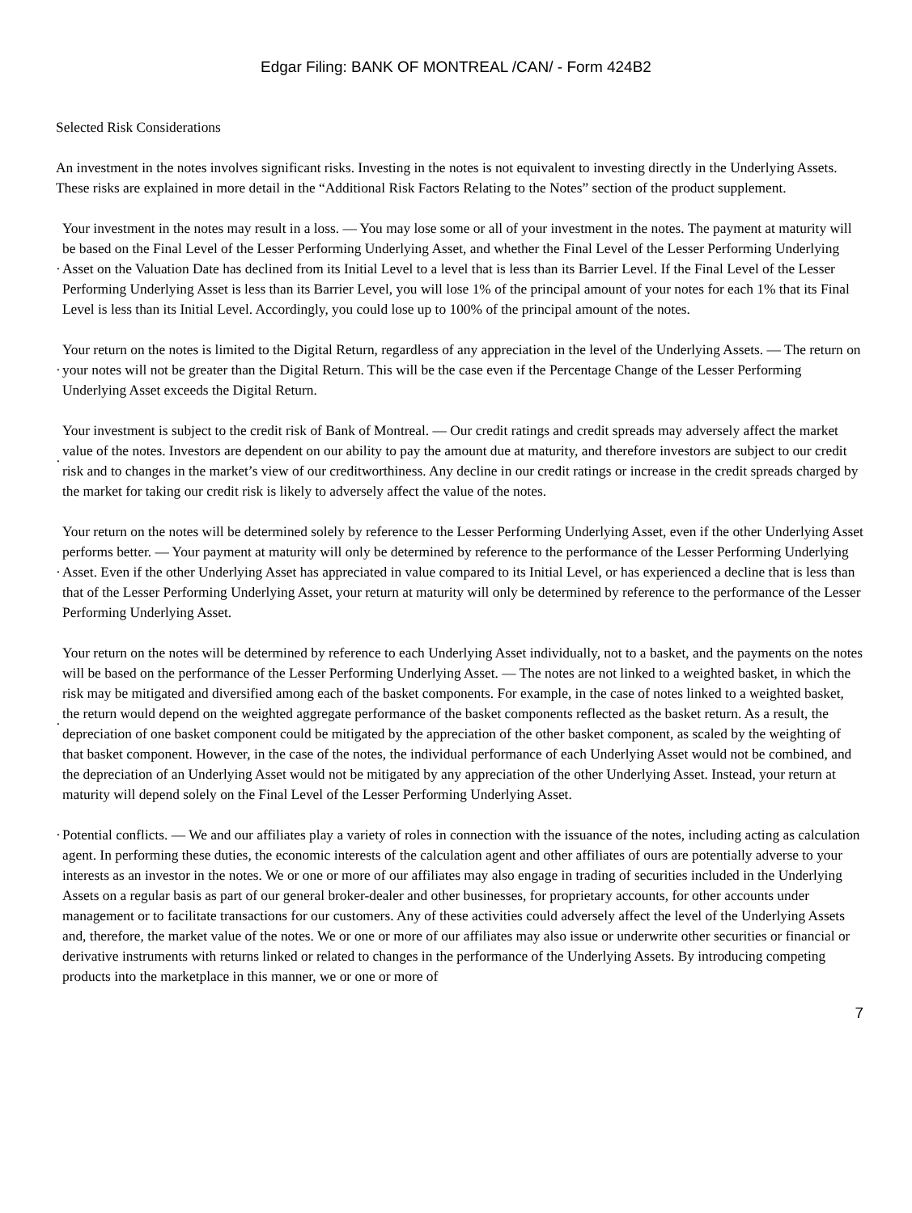Edgar Filing: BANK OF MONTREAL /CAN/ - Form 424B2
Selected Risk Considerations
An investment in the notes involves significant risks. Investing in the notes is not equivalent to investing directly in the Underlying Assets. These risks are explained in more detail in the “Additional Risk Factors Relating to the Notes” section of the product supplement.
·
Your investment in the notes may result in a loss. — You may lose some or all of your investment in the notes. The payment at maturity will be based on the Final Level of the Lesser Performing Underlying Asset, and whether the Final Level of the Lesser Performing Underlying Asset on the Valuation Date has declined from its Initial Level to a level that is less than its Barrier Level. If the Final Level of the Lesser Performing Underlying Asset is less than its Barrier Level, you will lose 1% of the principal amount of your notes for each 1% that its Final Level is less than its Initial Level. Accordingly, you could lose up to 100% of the principal amount of the notes.
·
Your return on the notes is limited to the Digital Return, regardless of any appreciation in the level of the Underlying Assets. — The return on your notes will not be greater than the Digital Return. This will be the case even if the Percentage Change of the Lesser Performing Underlying Asset exceeds the Digital Return.
·
Your investment is subject to the credit risk of Bank of Montreal. — Our credit ratings and credit spreads may adversely affect the market value of the notes. Investors are dependent on our ability to pay the amount due at maturity, and therefore investors are subject to our credit risk and to changes in the market’s view of our creditworthiness. Any decline in our credit ratings or increase in the credit spreads charged by the market for taking our credit risk is likely to adversely affect the value of the notes.
·
Your return on the notes will be determined solely by reference to the Lesser Performing Underlying Asset, even if the other Underlying Asset performs better. — Your payment at maturity will only be determined by reference to the performance of the Lesser Performing Underlying Asset. Even if the other Underlying Asset has appreciated in value compared to its Initial Level, or has experienced a decline that is less than that of the Lesser Performing Underlying Asset, your return at maturity will only be determined by reference to the performance of the Lesser Performing Underlying Asset.
·
Your return on the notes will be determined by reference to each Underlying Asset individually, not to a basket, and the payments on the notes will be based on the performance of the Lesser Performing Underlying Asset. — The notes are not linked to a weighted basket, in which the risk may be mitigated and diversified among each of the basket components. For example, in the case of notes linked to a weighted basket, the return would depend on the weighted aggregate performance of the basket components reflected as the basket return. As a result, the depreciation of one basket component could be mitigated by the appreciation of the other basket component, as scaled by the weighting of that basket component. However, in the case of the notes, the individual performance of each Underlying Asset would not be combined, and the depreciation of an Underlying Asset would not be mitigated by any appreciation of the other Underlying Asset. Instead, your return at maturity will depend solely on the Final Level of the Lesser Performing Underlying Asset.
·
Potential conflicts. — We and our affiliates play a variety of roles in connection with the issuance of the notes, including acting as calculation agent. In performing these duties, the economic interests of the calculation agent and other affiliates of ours are potentially adverse to your interests as an investor in the notes. We or one or more of our affiliates may also engage in trading of securities included in the Underlying Assets on a regular basis as part of our general broker-dealer and other businesses, for proprietary accounts, for other accounts under management or to facilitate transactions for our customers. Any of these activities could adversely affect the level of the Underlying Assets and, therefore, the market value of the notes. We or one or more of our affiliates may also issue or underwrite other securities or financial or derivative instruments with returns linked or related to changes in the performance of the Underlying Assets. By introducing competing products into the marketplace in this manner, we or one or more of
7